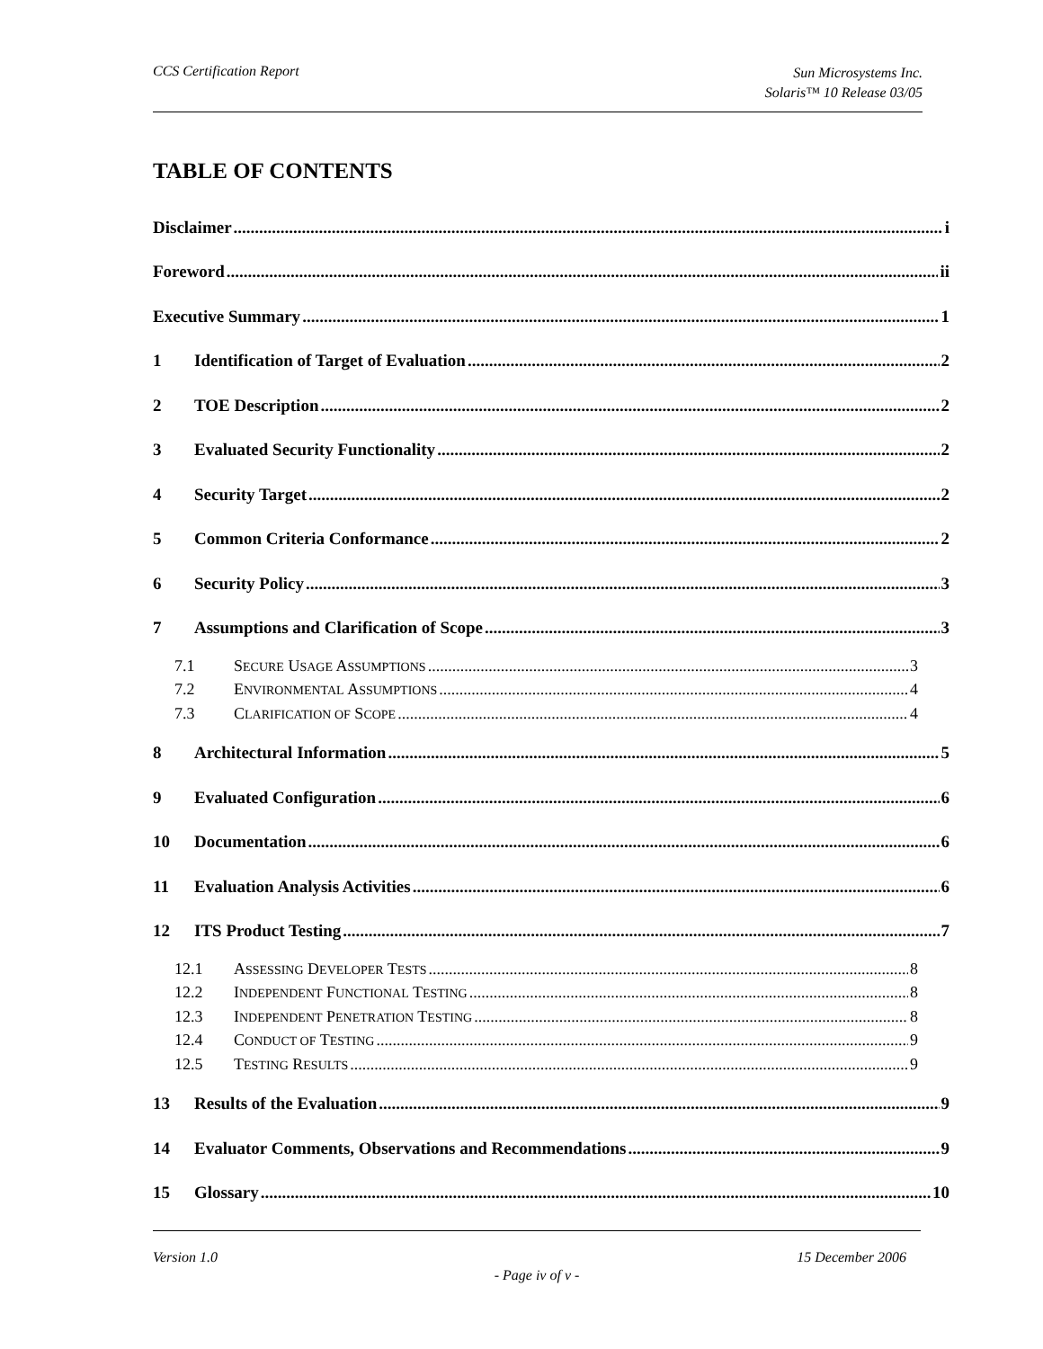CCS Certification Report Sun Microsystems Inc.
Solaris™ 10 Release 03/05
TABLE OF CONTENTS
Disclaimer i
Foreword ii
Executive Summary 1
1 Identification of Target of Evaluation 2
2 TOE Description 2
3 Evaluated Security Functionality 2
4 Security Target 2
5 Common Criteria Conformance 2
6 Security Policy 3
7 Assumptions and Clarification of Scope 3
7.1 SECURE USAGE ASSUMPTIONS 3
7.2 ENVIRONMENTAL ASSUMPTIONS 4
7.3 CLARIFICATION OF SCOPE 4
8 Architectural Information 5
9 Evaluated Configuration 6
10 Documentation 6
11 Evaluation Analysis Activities 6
12 ITS Product Testing 7
12.1 ASSESSING DEVELOPER TESTS 8
12.2 INDEPENDENT FUNCTIONAL TESTING 8
12.3 INDEPENDENT PENETRATION TESTING 8
12.4 CONDUCT OF TESTING 9
12.5 TESTING RESULTS 9
13 Results of the Evaluation 9
14 Evaluator Comments, Observations and Recommendations 9
15 Glossary 10
Version 1.0 15 December 2006
- Page iv of v -